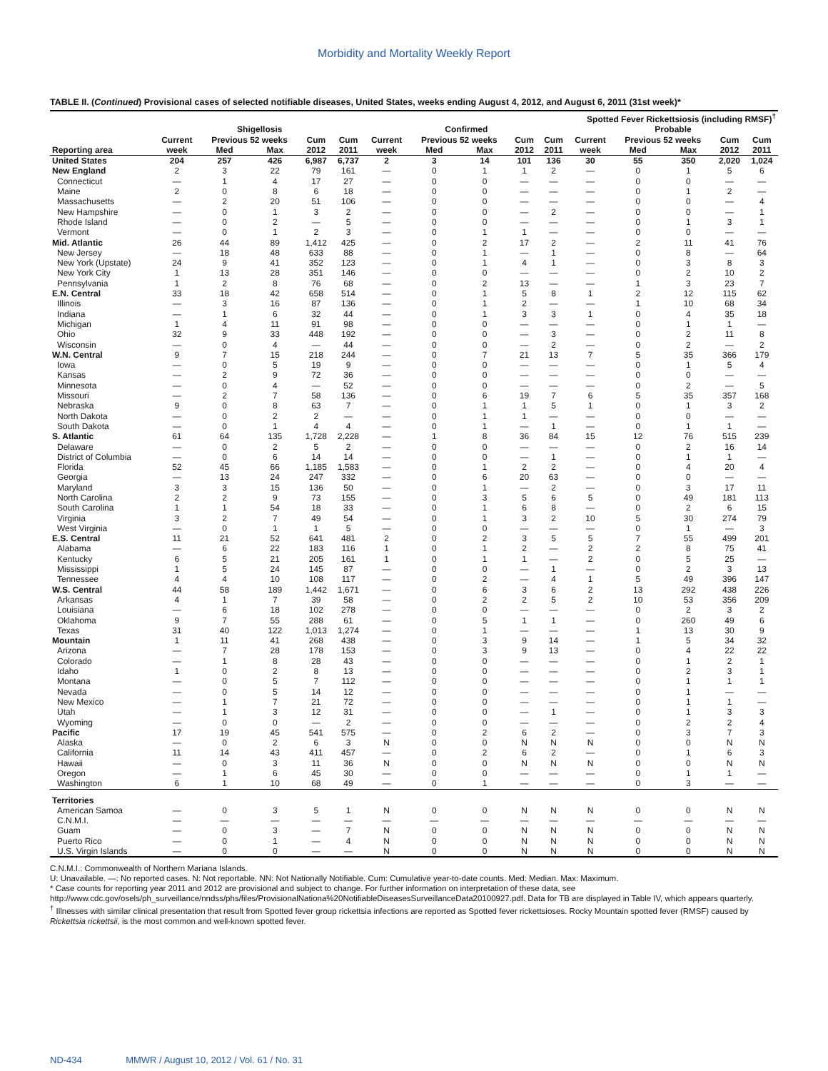Morbidity and Mortality Weekly Report
TABLE II. (Continued) Provisional cases of selected notifiable diseases, United States, weeks ending August 4, 2012, and August 6, 2011 (31st week)*
| | | | | | | Spotted Fever Rickettsiosis (including RMSF)<sup>†</sup> | | | | | | | | | |
| --- | --- | --- | --- | --- | --- | --- | --- | --- | --- | --- | --- | --- | --- | --- | --- |
| | Shigellosis | | | | | Confirmed | | | | | Probable | | | | |
| | Current | Previous 52 weeks | | Cum | Cum | Current | Previous 52 weeks | | Cum | Cum | Current | Previous 52 weeks | | Cum | Cum |
| Reporting area | week | Med | Max | 2012 | 2011 | week | Med | Max | 2012 | 2011 | week | Med | Max | 2012 | 2011 |
| United States | 204 | 257 | 426 | 6,987 | 6,737 | 2 | 3 | 14 | 101 | 136 | 30 | 55 | 350 | 2,020 | 1,024 |
| New England | 2 | 3 | 22 | 79 | 161 | — | 0 | 1 | 1 | 2 | — | 0 | 1 | 5 | 6 |
| Connecticut | — | 1 | 4 | 17 | 27 | — | 0 | 0 | — | — | — | 0 | 0 | — | — |
| Maine | 2 | 0 | 8 | 6 | 18 | — | 0 | 0 | — | — | — | 0 | 1 | 2 | — |
| Massachusetts | — | 2 | 20 | 51 | 106 | — | 0 | 0 | — | — | — | 0 | 0 | — | 4 |
| New Hampshire | — | 0 | 1 | 3 | 2 | — | 0 | 0 | — | 2 | — | 0 | 0 | — | 1 |
| Rhode Island | — | 0 | 2 | — | 5 | — | 0 | 0 | — | — | — | 0 | 1 | 3 | 1 |
| Vermont | — | 0 | 1 | 2 | 3 | — | 0 | 1 | 1 | — | — | 0 | 0 | — | — |
| Mid. Atlantic | 26 | 44 | 89 | 1,412 | 425 | — | 0 | 2 | 17 | 2 | — | 2 | 11 | 41 | 76 |
| New Jersey | — | 18 | 48 | 633 | 88 | — | 0 | 1 | — | 1 | — | 0 | 8 | — | 64 |
| New York (Upstate) | 24 | 9 | 41 | 352 | 123 | — | 0 | 1 | 4 | 1 | — | 0 | 3 | 8 | 3 |
| New York City | 1 | 13 | 28 | 351 | 146 | — | 0 | 0 | — | — | — | 0 | 2 | 10 | 2 |
| Pennsylvania | 1 | 2 | 8 | 76 | 68 | — | 0 | 2 | 13 | — | — | 1 | 3 | 23 | 7 |
| E.N. Central | 33 | 18 | 42 | 658 | 514 | — | 0 | 1 | 5 | 8 | 1 | 2 | 12 | 115 | 62 |
| Illinois | — | 3 | 16 | 87 | 136 | — | 0 | 1 | 2 | — | — | 1 | 10 | 68 | 34 |
| Indiana | — | 1 | 6 | 32 | 44 | — | 0 | 1 | 3 | 3 | 1 | 0 | 4 | 35 | 18 |
| Michigan | 1 | 4 | 11 | 91 | 98 | — | 0 | 0 | — | — | — | 0 | 1 | 1 | — |
| Ohio | 32 | 9 | 33 | 448 | 192 | — | 0 | 0 | — | 3 | — | 0 | 2 | 11 | 8 |
| Wisconsin | — | 0 | 4 | — | 44 | — | 0 | 0 | — | 2 | — | 0 | 2 | — | 2 |
| W.N. Central | 9 | 7 | 15 | 218 | 244 | — | 0 | 7 | 21 | 13 | 7 | 5 | 35 | 366 | 179 |
| Iowa | — | 0 | 5 | 19 | 9 | — | 0 | 0 | — | — | — | 0 | 1 | 5 | 4 |
| Kansas | — | 2 | 9 | 72 | 36 | — | 0 | 0 | — | — | — | 0 | 0 | — | — |
| Minnesota | — | 0 | 4 | — | 52 | — | 0 | 0 | — | — | — | 0 | 2 | — | 5 |
| Missouri | — | 2 | 7 | 58 | 136 | — | 0 | 6 | 19 | 7 | 6 | 5 | 35 | 357 | 168 |
| Nebraska | 9 | 0 | 8 | 63 | 7 | — | 0 | 1 | 1 | 5 | 1 | 0 | 1 | 3 | 2 |
| North Dakota | — | 0 | 2 | 2 | — | — | 0 | 1 | 1 | — | — | 0 | 0 | — | — |
| South Dakota | — | 0 | 1 | 4 | 4 | — | 0 | 1 | — | 1 | — | 0 | 1 | 1 | — |
| S. Atlantic | 61 | 64 | 135 | 1,728 | 2,228 | — | 1 | 8 | 36 | 84 | 15 | 12 | 76 | 515 | 239 |
| Delaware | — | 0 | 2 | 5 | 2 | — | 0 | 0 | — | — | — | 0 | 2 | 16 | 14 |
| District of Columbia | — | 0 | 6 | 14 | 14 | — | 0 | 0 | — | 1 | — | 0 | 1 | 1 | — |
| Florida | 52 | 45 | 66 | 1,185 | 1,583 | — | 0 | 1 | 2 | 2 | — | 0 | 4 | 20 | 4 |
| Georgia | — | 13 | 24 | 247 | 332 | — | 0 | 6 | 20 | 63 | — | 0 | 0 | — | — |
| Maryland | 3 | 3 | 15 | 136 | 50 | — | 0 | 1 | — | 2 | — | 0 | 3 | 17 | 11 |
| North Carolina | 2 | 2 | 9 | 73 | 155 | — | 0 | 3 | 5 | 6 | 5 | 0 | 49 | 181 | 113 |
| South Carolina | 1 | 1 | 54 | 18 | 33 | — | 0 | 1 | 6 | 8 | — | 0 | 2 | 6 | 15 |
| Virginia | 3 | 2 | 7 | 49 | 54 | — | 0 | 1 | 3 | 2 | 10 | 5 | 30 | 274 | 79 |
| West Virginia | — | 0 | 1 | 1 | 5 | — | 0 | 0 | — | — | — | 0 | 1 | — | 3 |
| E.S. Central | 11 | 21 | 52 | 641 | 481 | 2 | 0 | 2 | 3 | 5 | 5 | 7 | 55 | 499 | 201 |
| Alabama | — | 6 | 22 | 183 | 116 | 1 | 0 | 1 | 2 | — | 2 | 2 | 8 | 75 | 41 |
| Kentucky | 6 | 5 | 21 | 205 | 161 | 1 | 0 | 1 | 1 | — | 2 | 0 | 5 | 25 | — |
| Mississippi | 1 | 5 | 24 | 145 | 87 | — | 0 | 0 | — | 1 | — | 0 | 2 | 3 | 13 |
| Tennessee | 4 | 4 | 10 | 108 | 117 | — | 0 | 2 | — | 4 | 1 | 5 | 49 | 396 | 147 |
| W.S. Central | 44 | 58 | 189 | 1,442 | 1,671 | — | 0 | 6 | 3 | 6 | 2 | 13 | 292 | 438 | 226 |
| Arkansas | 4 | 1 | 7 | 39 | 58 | — | 0 | 2 | 2 | 5 | 2 | 10 | 53 | 356 | 209 |
| Louisiana | — | 6 | 18 | 102 | 278 | — | 0 | 0 | — | — | — | 0 | 2 | 3 | 2 |
| Oklahoma | 9 | 7 | 55 | 288 | 61 | — | 0 | 5 | 1 | 1 | — | 0 | 260 | 49 | 6 |
| Texas | 31 | 40 | 122 | 1,013 | 1,274 | — | 0 | 1 | — | — | — | 1 | 13 | 30 | 9 |
| Mountain | 1 | 11 | 41 | 268 | 438 | — | 0 | 3 | 9 | 14 | — | 1 | 5 | 34 | 32 |
| Arizona | — | 7 | 28 | 178 | 153 | — | 0 | 3 | 9 | 13 | — | 0 | 4 | 22 | 22 |
| Colorado | — | 1 | 8 | 28 | 43 | — | 0 | 0 | — | — | — | 0 | 1 | 2 | 1 |
| Idaho | 1 | 0 | 2 | 8 | 13 | — | 0 | 0 | — | — | — | 0 | 2 | 3 | 1 |
| Montana | — | 0 | 5 | 7 | 112 | — | 0 | 0 | — | — | — | 0 | 1 | 1 | 1 |
| Nevada | — | 0 | 5 | 14 | 12 | — | 0 | 0 | — | — | — | 0 | 1 | — | — |
| New Mexico | — | 1 | 7 | 21 | 72 | — | 0 | 0 | — | — | — | 0 | 1 | 1 | — |
| Utah | — | 1 | 3 | 12 | 31 | — | 0 | 0 | — | 1 | — | 0 | 1 | 3 | 3 |
| Wyoming | — | 0 | 0 | — | 2 | — | 0 | 0 | — | — | — | 0 | 2 | 2 | 4 |
| Pacific | 17 | 19 | 45 | 541 | 575 | — | 0 | 2 | 6 | 2 | — | 0 | 3 | 7 | 3 |
| Alaska | — | 0 | 2 | 6 | 3 | N | 0 | 0 | N | N | N | 0 | 0 | N | N |
| California | 11 | 14 | 43 | 411 | 457 | — | 0 | 2 | 6 | 2 | — | 0 | 1 | 6 | 3 |
| Hawaii | — | 0 | 3 | 11 | 36 | N | 0 | 0 | N | N | N | 0 | 0 | N | N |
| Oregon | — | 1 | 6 | 45 | 30 | — | 0 | 0 | — | — | — | 0 | 1 | 1 | — |
| Washington | 6 | 1 | 10 | 68 | 49 | — | 0 | 1 | — | — | — | 0 | 3 | — | — |
| Territories | | | | | | | | | | | | | | | |
| American Samoa | — | 0 | 3 | 5 | 1 | N | 0 | 0 | N | N | N | 0 | 0 | N | N |
| C.N.M.I. | — | — | — | — | — | — | — | — | — | — | — | — | — | — | — |
| Guam | — | 0 | 3 | — | 7 | N | 0 | 0 | N | N | N | 0 | 0 | N | N |
| Puerto Rico | — | 0 | 1 | — | 4 | N | 0 | 0 | N | N | N | 0 | 0 | N | N |
| U.S. Virgin Islands | — | 0 | 0 | — | — | N | 0 | 0 | N | N | N | 0 | 0 | N | N |
C.N.M.I.: Commonwealth of Northern Mariana Islands.
U: Unavailable. —: No reported cases. N: Not reportable. NN: Not Nationally Notifiable. Cum: Cumulative year-to-date counts. Med: Median. Max: Maximum.
* Case counts for reporting year 2011 and 2012 are provisional and subject to change. For further information on interpretation of these data, see http://www.cdc.gov/osels/ph_surveillance/nndss/phs/files/ProvisionalNationa%20NotifiableDiseasesSurveillanceData20100927.pdf. Data for TB are displayed in Table IV, which appears quarterly.
<sup>†</sup> Illnesses with similar clinical presentation that result from Spotted fever group rickettsia infections are reported as Spotted fever rickettsioses. Rocky Mountain spotted fever (RMSF) caused by Rickettsia rickettsii, is the most common and well-known spotted fever.
ND-434 MMWR / August 10, 2012 / Vol. 61 / No. 31